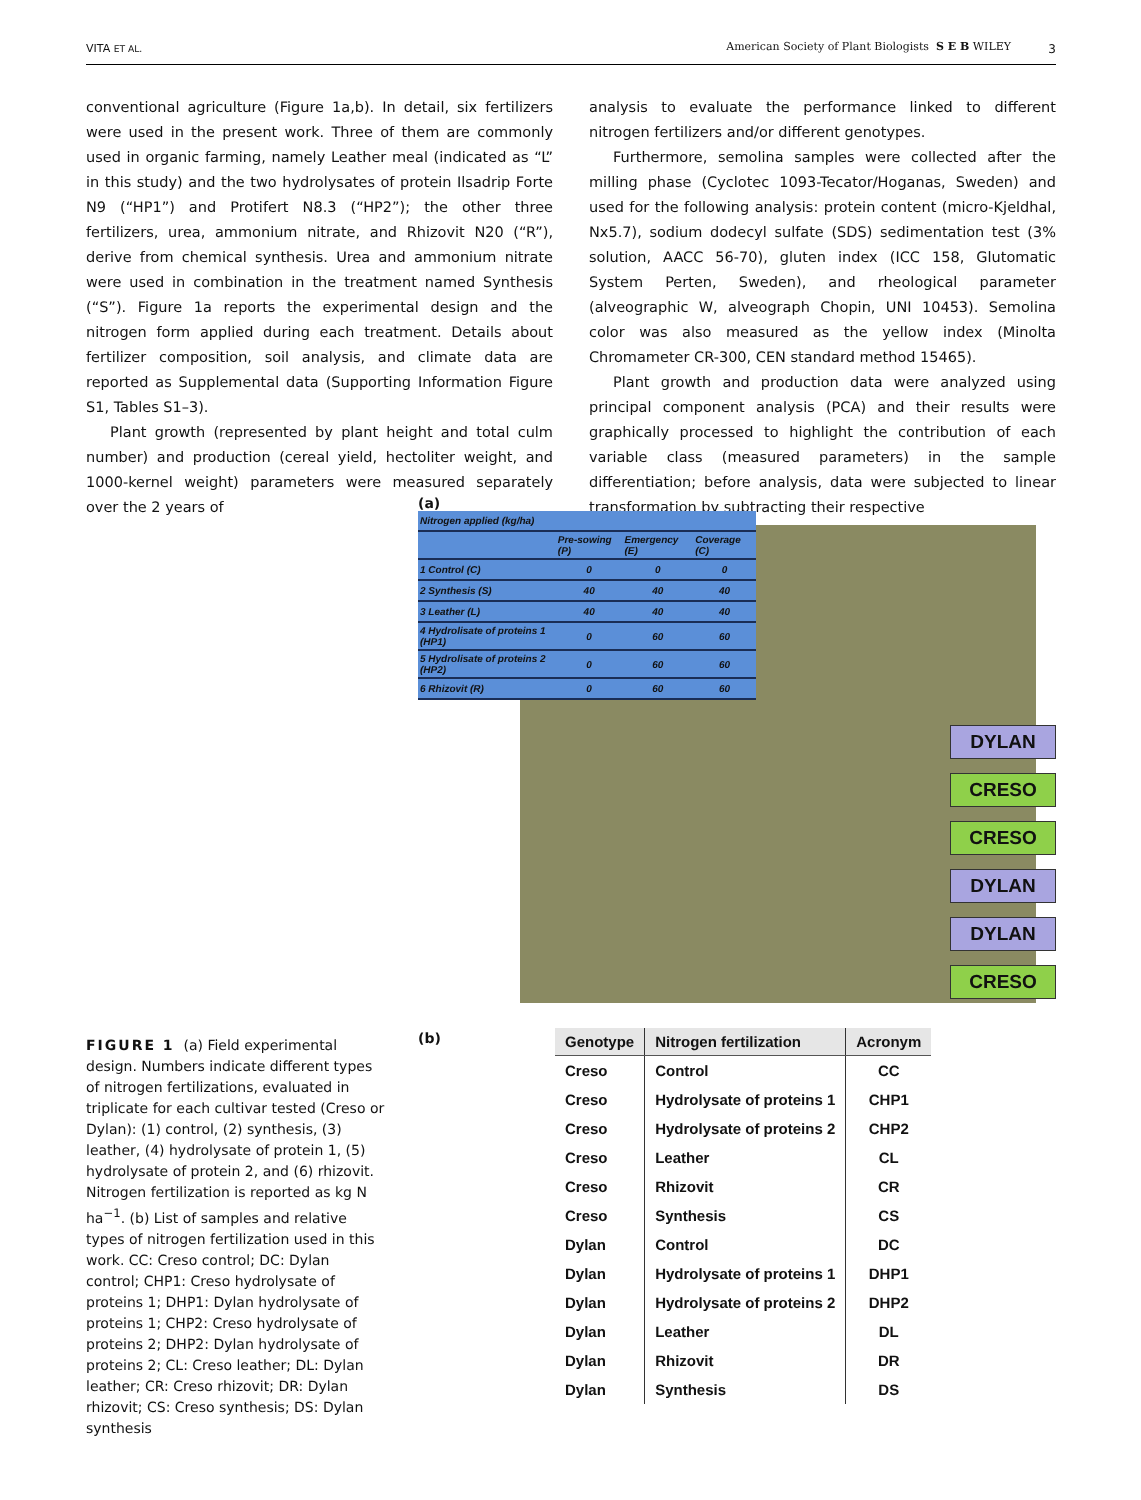VITA ET AL. American Society of Plant Biologists S E B WILEY 3
conventional agriculture (Figure 1a,b). In detail, six fertilizers were used in the present work. Three of them are commonly used in organic farming, namely Leather meal (indicated as “L” in this study) and the two hydrolysates of protein Ilsadrip Forte N9 (“HP1”) and Protifert N8.3 (“HP2”); the other three fertilizers, urea, ammonium nitrate, and Rhizovit N20 (“R”), derive from chemical synthesis. Urea and ammonium nitrate were used in combination in the treatment named Synthesis (“S”). Figure 1a reports the experimental design and the nitrogen form applied during each treatment. Details about fertilizer composition, soil analysis, and climate data are reported as Supplemental data (Supporting Information Figure S1, Tables S1–3).
Plant growth (represented by plant height and total culm number) and production (cereal yield, hectoliter weight, and 1000-kernel weight) parameters were measured separately over the 2 years of
analysis to evaluate the performance linked to different nitrogen fertilizers and/or different genotypes.
Furthermore, semolina samples were collected after the milling phase (Cyclotec 1093-Tecator/Hoganas, Sweden) and used for the following analysis: protein content (micro-Kjeldhal, Nx5.7), sodium dodecyl sulfate (SDS) sedimentation test (3% solution, AACC 56-70), gluten index (ICC 158, Glutomatic System Perten, Sweden), and rheological parameter (alveographic W, alveograph Chopin, UNI 10453). Semolina color was also measured as the yellow index (Minolta Chromameter CR-300, CEN standard method 15465).
Plant growth and production data were analyzed using principal component analysis (PCA) and their results were graphically processed to highlight the contribution of each variable class (measured parameters) in the sample differentiation; before analysis, data were subjected to linear transformation by subtracting their respective
(a)
| Nitrogen applied (kg/ha) | | | |
| | Pre-sowing (P) | Emergency (E) | Coverage (C) |
| 1 Control (C) | 0 | 0 | 0 |
| 2 Synthesis (S) | 40 | 40 | 40 |
| 3 Leather (L) | 40 | 40 | 40 |
| 4 Hydrolisate of proteins 1 (HP1) | 0 | 60 | 60 |
| 5 Hydrolisate of proteins 2 (HP2) | 0 | 60 | 60 |
| 6 Rhizovit (R) | 0 | 60 | 60 |
DYLAN
CRESO
CRESO
DYLAN
DYLAN
CRESO
(b)
FIGURE 1 (a) Field experimental design. Numbers indicate different types of nitrogen fertilizations, evaluated in triplicate for each cultivar tested (Creso or Dylan): (1) control, (2) synthesis, (3) leather, (4) hydrolysate of protein 1, (5) hydrolysate of protein 2, and (6) rhizovit. Nitrogen fertilization is reported as kg N ha<sup>−1</sup>. (b) List of samples and relative types of nitrogen fertilization used in this work. CC: Creso control; DC: Dylan control; CHP1: Creso hydrolysate of proteins 1; DHP1: Dylan hydrolysate of proteins 1; CHP2: Creso hydrolysate of proteins 2; DHP2: Dylan hydrolysate of proteins 2; CL: Creso leather; DL: Dylan leather; CR: Creso rhizovit; DR: Dylan rhizovit; CS: Creso synthesis; DS: Dylan synthesis
| Genotype | Nitrogen fertilization | Acronym |
| --- | --- | --- |
| Creso | Control | CC |
| Creso | Hydrolysate of proteins 1 | CHP1 |
| Creso | Hydrolysate of proteins 2 | CHP2 |
| Creso | Leather | CL |
| Creso | Rhizovit | CR |
| Creso | Synthesis | CS |
| Dylan | Control | DC |
| Dylan | Hydrolysate of proteins 1 | DHP1 |
| Dylan | Hydrolysate of proteins 2 | DHP2 |
| Dylan | Leather | DL |
| Dylan | Rhizovit | DR |
| Dylan | Synthesis | DS |